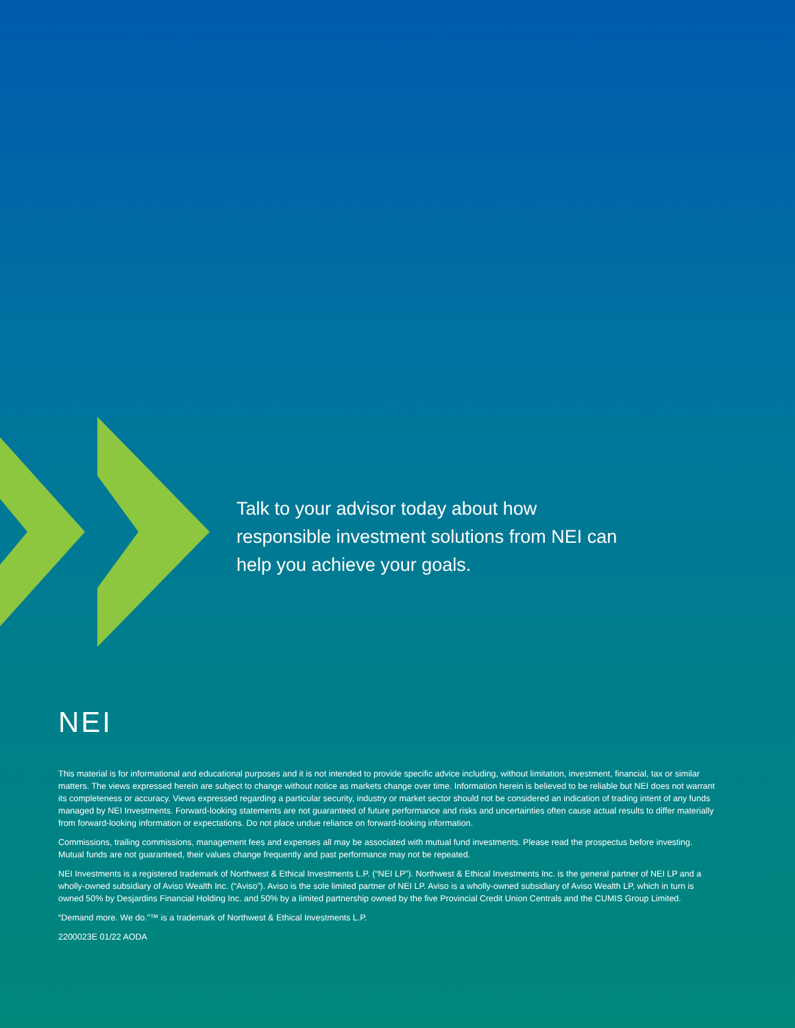Talk to your advisor today about how responsible investment solutions from NEI can help you achieve your goals.
NEI
This material is for informational and educational purposes and it is not intended to provide specific advice including, without limitation, investment, financial, tax or similar matters. The views expressed herein are subject to change without notice as markets change over time. Information herein is believed to be reliable but NEI does not warrant its completeness or accuracy. Views expressed regarding a particular security, industry or market sector should not be considered an indication of trading intent of any funds managed by NEI Investments. Forward-looking statements are not guaranteed of future performance and risks and uncertainties often cause actual results to differ materially from forward-looking information or expectations. Do not place undue reliance on forward-looking information.
Commissions, trailing commissions, management fees and expenses all may be associated with mutual fund investments. Please read the prospectus before investing. Mutual funds are not guaranteed, their values change frequently and past performance may not be repeated.
NEI Investments is a registered trademark of Northwest & Ethical Investments L.P. (“NEI LP”). Northwest & Ethical Investments Inc. is the general partner of NEI LP and a wholly-owned subsidiary of Aviso Wealth Inc. (“Aviso”). Aviso is the sole limited partner of NEI LP. Aviso is a wholly-owned subsidiary of Aviso Wealth LP, which in turn is owned 50% by Desjardins Financial Holding Inc. and 50% by a limited partnership owned by the five Provincial Credit Union Centrals and the CUMIS Group Limited.
“Demand more. We do.”™ is a trademark of Northwest & Ethical Investments L.P.
2200023E 01/22 AODA